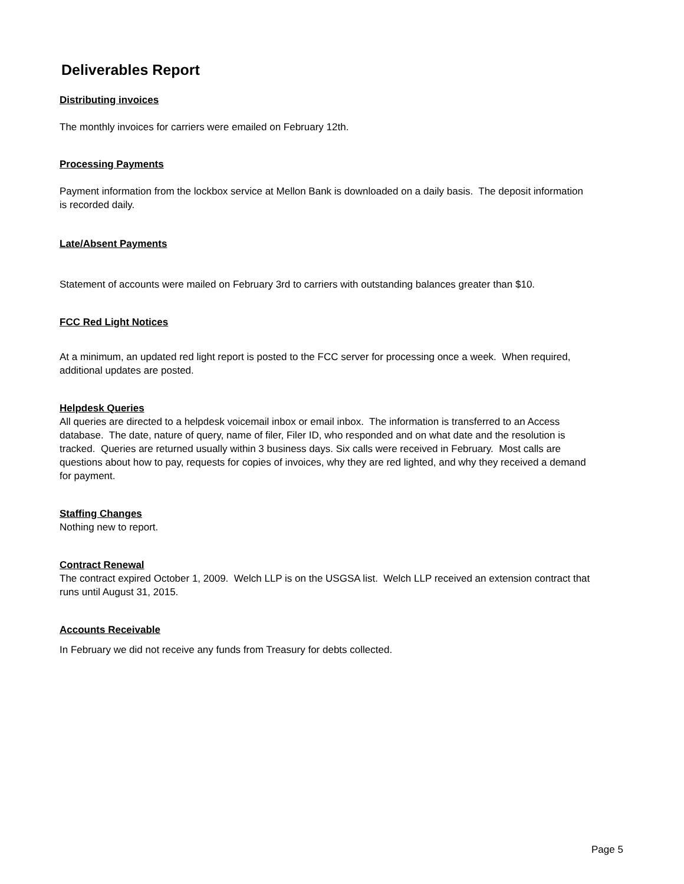Deliverables Report
Distributing invoices
The monthly invoices for carriers were emailed on February 12th.
Processing Payments
Payment information from the lockbox service at Mellon Bank is downloaded on a daily basis. The deposit information is recorded daily.
Late/Absent Payments
Statement of accounts were mailed on February 3rd to carriers with outstanding balances greater than $10.
FCC Red Light Notices
At a minimum, an updated red light report is posted to the FCC server for processing once a week. When required, additional updates are posted.
Helpdesk Queries
All queries are directed to a helpdesk voicemail inbox or email inbox. The information is transferred to an Access database. The date, nature of query, name of filer, Filer ID, who responded and on what date and the resolution is tracked. Queries are returned usually within 3 business days. Six calls were received in February. Most calls are questions about how to pay, requests for copies of invoices, why they are red lighted, and why they received a demand for payment.
Staffing Changes
Nothing new to report.
Contract Renewal
The contract expired October 1, 2009. Welch LLP is on the USGSA list. Welch LLP received an extension contract that runs until August 31, 2015.
Accounts Receivable
In February we did not receive any funds from Treasury for debts collected.
Page 5